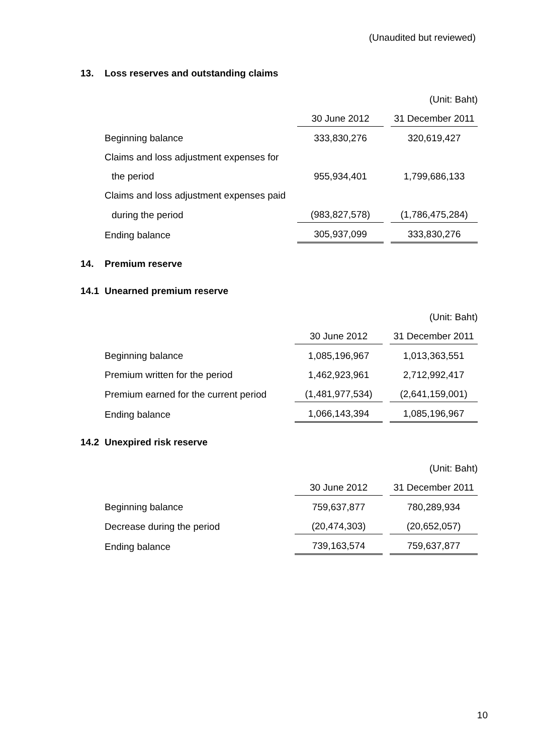(Unaudited but reviewed)
13. Loss reserves and outstanding claims
| (Unit: Baht) | | | |
| | 30 June 2012 | | 31 December 2011 |
| Beginning balance | 333,830,276 | | 320,619,427 |
| Claims and loss adjustment expenses for | | | |
| the period | 955,934,401 | | 1,799,686,133 |
| Claims and loss adjustment expenses paid | | | |
| during the period | (983,827,578) | | (1,786,475,284) |
| Ending balance | 305,937,099 | | 333,830,276 |
14. Premium reserve
14.1 Unearned premium reserve
| (Unit: Baht) | | | |
| | 30 June 2012 | | 31 December 2011 |
| Beginning balance | 1,085,196,967 | | 1,013,363,551 |
| Premium written for the period | 1,462,923,961 | | 2,712,992,417 |
| Premium earned for the current period | (1,481,977,534) | | (2,641,159,001) |
| Ending balance | 1,066,143,394 | | 1,085,196,967 |
14.2 Unexpired risk reserve
| (Unit: Baht) | | | |
| | 30 June 2012 | | 31 December 2011 |
| Beginning balance | 759,637,877 | | 780,289,934 |
| Decrease during the period | (20,474,303) | | (20,652,057) |
| Ending balance | 739,163,574 | | 759,637,877 |
10